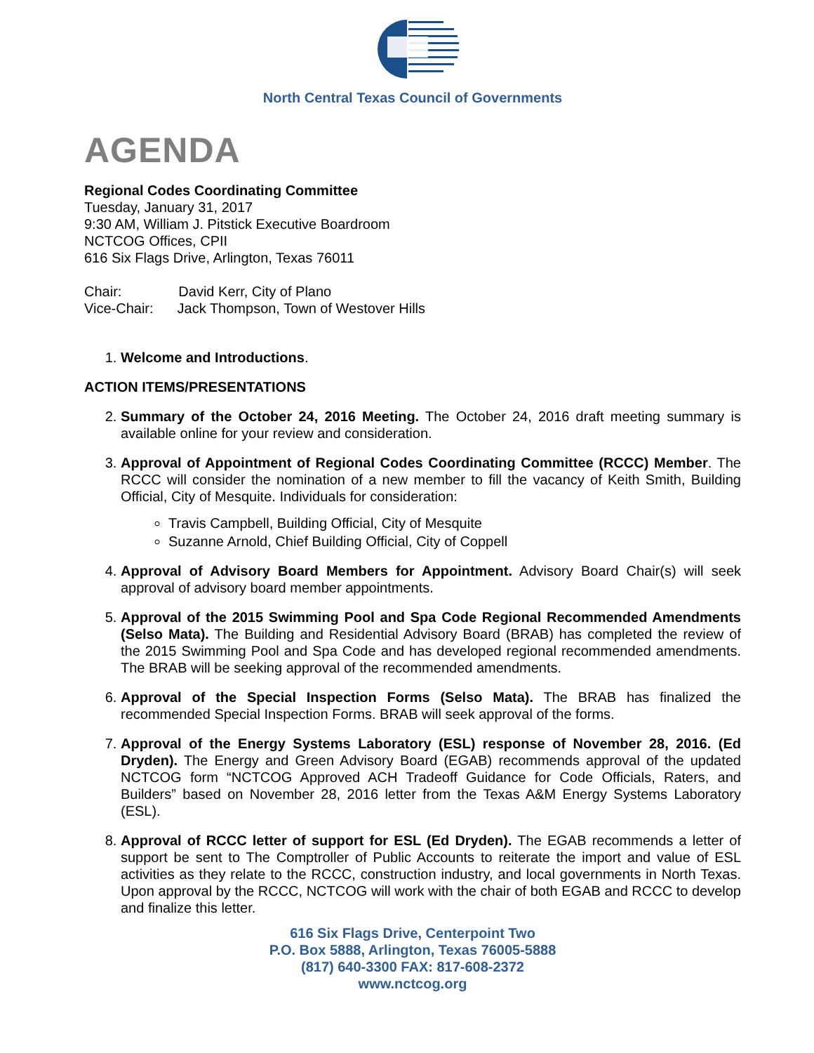North Central Texas Council of Governments
AGENDA
Regional Codes Coordinating Committee
Tuesday, January 31, 2017
9:30 AM, William J. Pitstick Executive Boardroom
NCTCOG Offices, CPII
616 Six Flags Drive, Arlington, Texas 76011
Chair: David Kerr, City of Plano
Vice-Chair: Jack Thompson, Town of Westover Hills
1. Welcome and Introductions.
ACTION ITEMS/PRESENTATIONS
2. Summary of the October 24, 2016 Meeting. The October 24, 2016 draft meeting summary is available online for your review and consideration.
3. Approval of Appointment of Regional Codes Coordinating Committee (RCCC) Member. The RCCC will consider the nomination of a new member to fill the vacancy of Keith Smith, Building Official, City of Mesquite. Individuals for consideration:
Travis Campbell, Building Official, City of Mesquite
Suzanne Arnold, Chief Building Official, City of Coppell
4. Approval of Advisory Board Members for Appointment. Advisory Board Chair(s) will seek approval of advisory board member appointments.
5. Approval of the 2015 Swimming Pool and Spa Code Regional Recommended Amendments (Selso Mata). The Building and Residential Advisory Board (BRAB) has completed the review of the 2015 Swimming Pool and Spa Code and has developed regional recommended amendments. The BRAB will be seeking approval of the recommended amendments.
6. Approval of the Special Inspection Forms (Selso Mata). The BRAB has finalized the recommended Special Inspection Forms. BRAB will seek approval of the forms.
7. Approval of the Energy Systems Laboratory (ESL) response of November 28, 2016. (Ed Dryden). The Energy and Green Advisory Board (EGAB) recommends approval of the updated NCTCOG form “NCTCOG Approved ACH Tradeoff Guidance for Code Officials, Raters, and Builders” based on November 28, 2016 letter from the Texas A&M Energy Systems Laboratory (ESL).
8. Approval of RCCC letter of support for ESL (Ed Dryden). The EGAB recommends a letter of support be sent to The Comptroller of Public Accounts to reiterate the import and value of ESL activities as they relate to the RCCC, construction industry, and local governments in North Texas. Upon approval by the RCCC, NCTCOG will work with the chair of both EGAB and RCCC to develop and finalize this letter.
616 Six Flags Drive, Centerpoint Two
P.O. Box 5888, Arlington, Texas 76005-5888
(817) 640-3300 FAX: 817-608-2372
www.nctcog.org